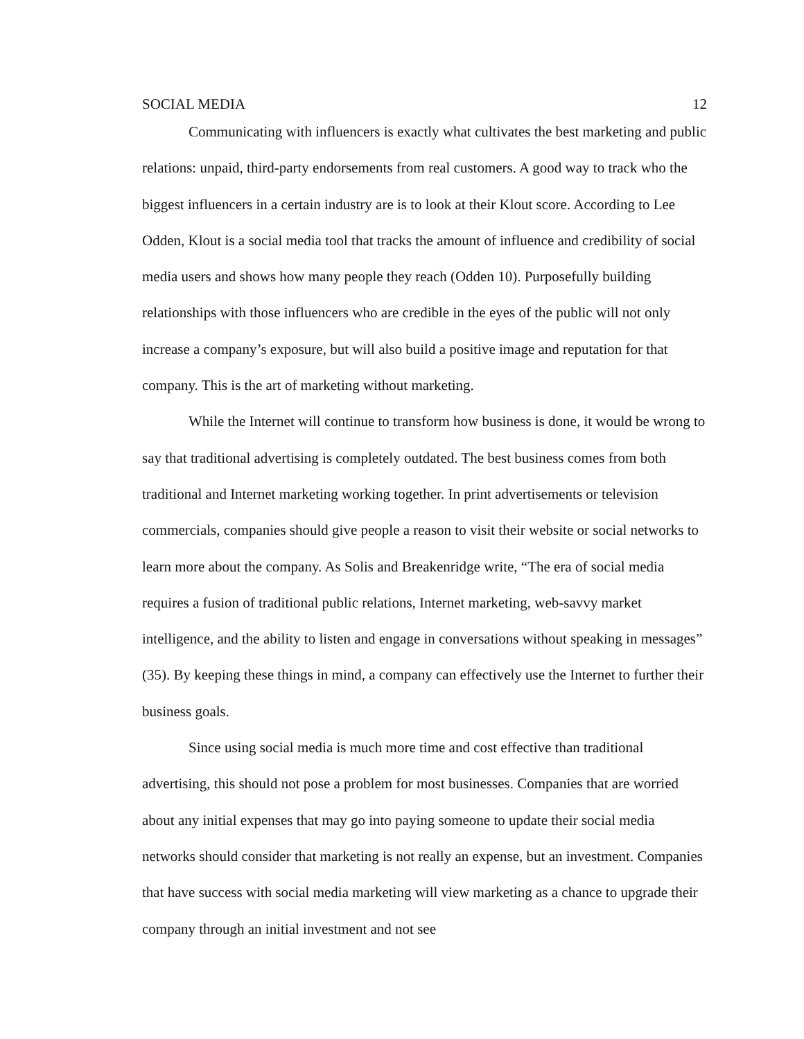SOCIAL MEDIA 12
Communicating with influencers is exactly what cultivates the best marketing and public relations: unpaid, third-party endorsements from real customers. A good way to track who the biggest influencers in a certain industry are is to look at their Klout score. According to Lee Odden, Klout is a social media tool that tracks the amount of influence and credibility of social media users and shows how many people they reach (Odden 10). Purposefully building relationships with those influencers who are credible in the eyes of the public will not only increase a company’s exposure, but will also build a positive image and reputation for that company. This is the art of marketing without marketing.
While the Internet will continue to transform how business is done, it would be wrong to say that traditional advertising is completely outdated. The best business comes from both traditional and Internet marketing working together. In print advertisements or television commercials, companies should give people a reason to visit their website or social networks to learn more about the company. As Solis and Breakenridge write, “The era of social media requires a fusion of traditional public relations, Internet marketing, web-savvy market intelligence, and the ability to listen and engage in conversations without speaking in messages” (35). By keeping these things in mind, a company can effectively use the Internet to further their business goals.
Since using social media is much more time and cost effective than traditional advertising, this should not pose a problem for most businesses. Companies that are worried about any initial expenses that may go into paying someone to update their social media networks should consider that marketing is not really an expense, but an investment. Companies that have success with social media marketing will view marketing as a chance to upgrade their company through an initial investment and not see